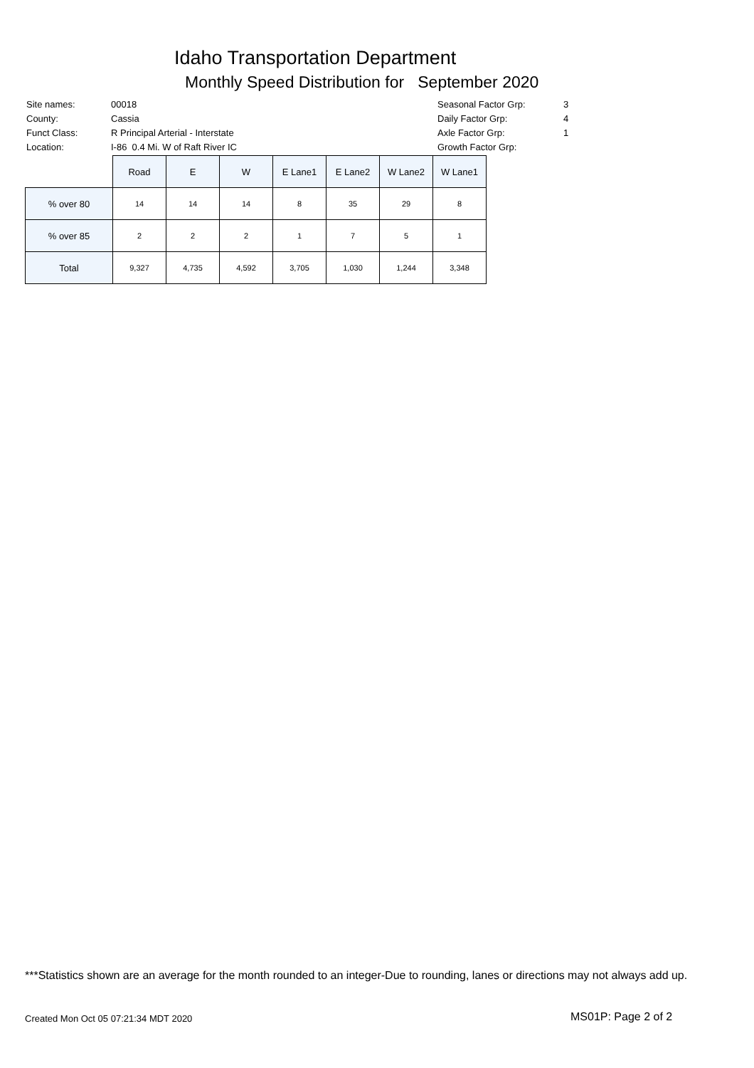Idaho Transportation Department
Monthly Speed Distribution for September 2020
| Site names: | 00018 |
| County: | Cassia |
| Funct Class: | R Principal Arterial - Interstate |
| Location: | I-86 0.4 Mi. W of Raft River IC |
| Seasonal Factor Grp: | 3 |
| Daily Factor Grp: | 4 |
| Axle Factor Grp: | 1 |
| Growth Factor Grp: | |
| | Road | E | W | E Lane1 | E Lane2 | W Lane2 | W Lane1 |
| % over 80 | 14 | 14 | 14 | 8 | 35 | 29 | 8 |
| % over 85 | 2 | 2 | 2 | 1 | 7 | 5 | 1 |
| Total | 9,327 | 4,735 | 4,592 | 3,705 | 1,030 | 1,244 | 3,348 |
***Statistics shown are an average for the month rounded to an integer-Due to rounding, lanes or directions may not always add up.
Created Mon Oct 05 07:21:34 MDT 2020
MS01P: Page 2 of 2